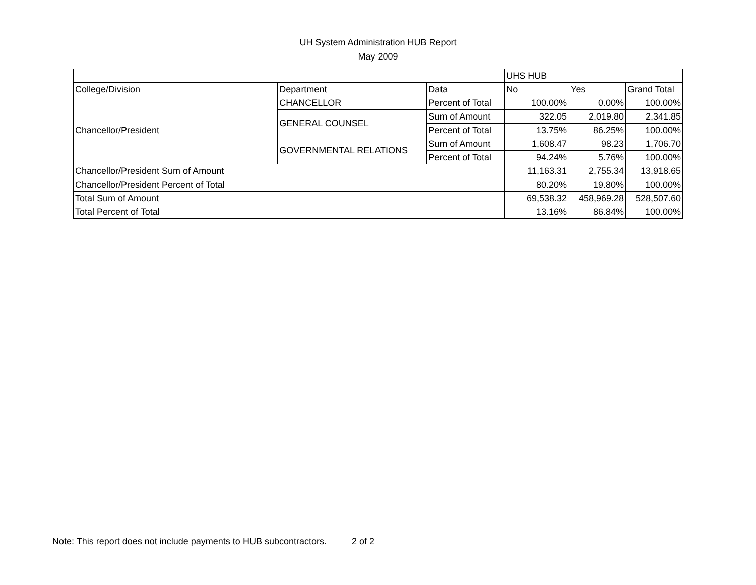UH System Administration HUB Report
May 2009
| | | | UHS HUB | | |
| College/Division | Department | Data | No | Yes | Grand Total |
| Chancellor/President | CHANCELLOR | Percent of Total | 100.00% | 0.00% | 100.00% |
| | GENERAL COUNSEL | Sum of Amount | 322.05 | 2,019.80 | 2,341.85 |
| | | Percent of Total | 13.75% | 86.25% | 100.00% |
| | GOVERNMENTAL RELATIONS | Sum of Amount | 1,608.47 | 98.23 | 1,706.70 |
| | | Percent of Total | 94.24% | 5.76% | 100.00% |
| Chancellor/President Sum of Amount | | | 11,163.31 | 2,755.34 | 13,918.65 |
| Chancellor/President Percent of Total | | | 80.20% | 19.80% | 100.00% |
| Total Sum of Amount | | | 69,538.32 | 458,969.28 | 528,507.60 |
| Total Percent of Total | | | 13.16% | 86.84% | 100.00% |
Note: This report does not include payments to HUB subcontractors. 2 of 2